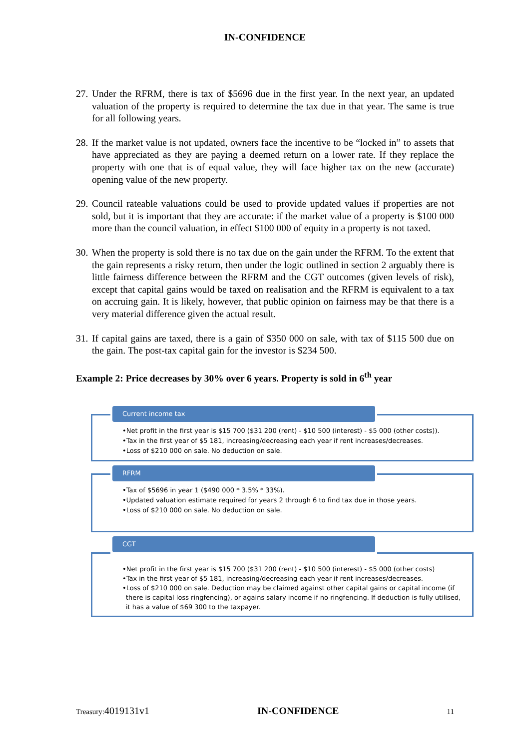IN-CONFIDENCE
27. Under the RFRM, there is tax of $5696 due in the first year. In the next year, an updated valuation of the property is required to determine the tax due in that year. The same is true for all following years.
28. If the market value is not updated, owners face the incentive to be “locked in” to assets that have appreciated as they are paying a deemed return on a lower rate. If they replace the property with one that is of equal value, they will face higher tax on the new (accurate) opening value of the new property.
29. Council rateable valuations could be used to provide updated values if properties are not sold, but it is important that they are accurate: if the market value of a property is $100 000 more than the council valuation, in effect $100 000 of equity in a property is not taxed.
30. When the property is sold there is no tax due on the gain under the RFRM. To the extent that the gain represents a risky return, then under the logic outlined in section 2 arguably there is little fairness difference between the RFRM and the CGT outcomes (given levels of risk), except that capital gains would be taxed on realisation and the RFRM is equivalent to a tax on accruing gain. It is likely, however, that public opinion on fairness may be that there is a very material difference given the actual result.
31. If capital gains are taxed, there is a gain of $350 000 on sale, with tax of $115 500 due on the gain. The post-tax capital gain for the investor is $234 500.
Example 2: Price decreases by 30% over 6 years. Property is sold in 6<sup>th</sup> year
Current income tax
•Net profit in the first year is $15 700 ($31 200 (rent) - $10 500 (interest) - $5 000 (other costs)).
•Tax in the first year of $5 181, increasing/decreasing each year if rent increases/decreases.
•Loss of $210 000 on sale. No deduction on sale.
RFRM
•Tax of $5696 in year 1 ($490 000 * 3.5% * 33%).
•Updated valuation estimate required for years 2 through 6 to find tax due in those years.
•Loss of $210 000 on sale. No deduction on sale.
CGT
•Net profit in the first year is $15 700 ($31 200 (rent) - $10 500 (interest) - $5 000 (other costs)
•Tax in the first year of $5 181, increasing/decreasing each year if rent increases/decreases.
•Loss of $210 000 on sale. Deduction may be claimed against other capital gains or capital income (if there is capital loss ringfencing), or agains salary income if no ringfencing. If deduction is fully utilised, it has a value of $69 300 to the taxpayer.
Treasury:4019131v1 IN-CONFIDENCE 11